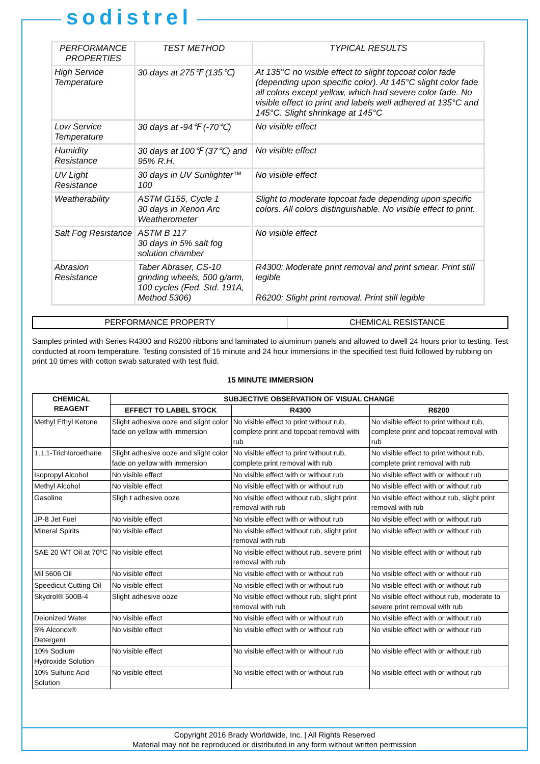sodistrel
| PERFORMANCE PROPERTIES | TEST METHOD | TYPICAL RESULTS |
| --- | --- | --- |
| High Service Temperature | 30 days at 275℉ (135℃) | At 135°C no visible effect to slight topcoat color fade (depending upon specific color). At 145°C slight color fade all colors except yellow, which had severe color fade. No visible effect to print and labels well adhered at 135°C and 145°C. Slight shrinkage at 145°C |
| Low Service Temperature | 30 days at -94℉ (-70℃) | No visible effect |
| Humidity Resistance | 30 days at 100℉ (37℃) and 95% R.H. | No visible effect |
| UV Light Resistance | 30 days in UV Sunlighter™ 100 | No visible effect |
| Weatherability | ASTM G155, Cycle 1 30 days in Xenon Arc Weatherometer | Slight to moderate topcoat fade depending upon specific colors. All colors distinguishable. No visible effect to print. |
| Salt Fog Resistance | ASTM B 117 30 days in 5% salt fog solution chamber | No visible effect |
| Abrasion Resistance | Taber Abraser, CS-10 grinding wheels, 500 g/arm, 100 cycles (Fed. Std. 191A, Method 5306) | R4300: Moderate print removal and print smear. Print still legible R6200: Slight print removal. Print still legible |
| PERFORMANCE PROPERTY | CHEMICAL RESISTANCE |
Samples printed with Series R4300 and R6200 ribbons and laminated to aluminum panels and allowed to dwell 24 hours prior to testing. Test conducted at room temperature. Testing consisted of 15 minute and 24 hour immersions in the specified test fluid followed by rubbing on print 10 times with cotton swab saturated with test fluid.
15 MINUTE IMMERSION
| CHEMICAL REAGENT | SUBJECTIVE OBSERVATION OF VISUAL CHANGE | | |
| --- | --- | --- | --- |
| | EFFECT TO LABEL STOCK | R4300 | R6200 |
| Methyl Ethyl Ketone | Slight adhesive ooze and slight color fade on yellow with immersion | No visible effect to print without rub, complete print and topcoat removal with rub | No visible effect to print without rub, complete print and topcoat removal with rub |
| 1,1,1-Trichloroethane | Slight adhesive ooze and slight color fade on yellow with immersion | No visible effect to print without rub, complete print removal with rub | No visible effect to print without rub, complete print removal with rub |
| Isopropyl Alcohol | No visible effect | No visible effect with or without rub | No visible effect with or without rub |
| Methyl Alcohol | No visible effect | No visible effect with or without rub | No visible effect with or without rub |
| Gasoline | Sligh t adhesive ooze | No visible effect without rub, slight print removal with rub | No visible effect without rub, slight print removal with rub |
| JP-8 Jet Fuel | No visible effect | No visible effect with or without rub | No visible effect with or without rub |
| Mineral Spirits | No visible effect | No visible effect without rub, slight print removal with rub | No visible effect with or without rub |
| SAE 20 WT Oil at 70ºC | No visible effect | No visible effect without rub, severe print removal with rub | No visible effect with or without rub |
| Mil 5606 Oil | No visible effect | No visible effect with or without rub | No visible effect with or without rub |
| Speedicut Cutting Oil | No visible effect | No visible effect with or without rub | No visible effect with or without rub |
| Skydrol® 500B-4 | Slight adhesive ooze | No visible effect without rub, slight print removal with rub | No visible effect without rub, moderate to severe print removal with rub |
| Deionized Water | No visible effect | No visible effect with or without rub | No visible effect with or without rub |
| 5% Alconox® Detergent | No visible effect | No visible effect with or without rub | No visible effect with or without rub |
| 10% Sodium Hydroxide Solution | No visible effect | No visible effect with or without rub | No visible effect with or without rub |
| 10% Sulfuric Acid Solution | No visible effect | No visible effect with or without rub | No visible effect with or without rub |
Copyright 2016 Brady Worldwide, Inc. | All Rights Reserved
Material may not be reproduced or distributed in any form without written permission